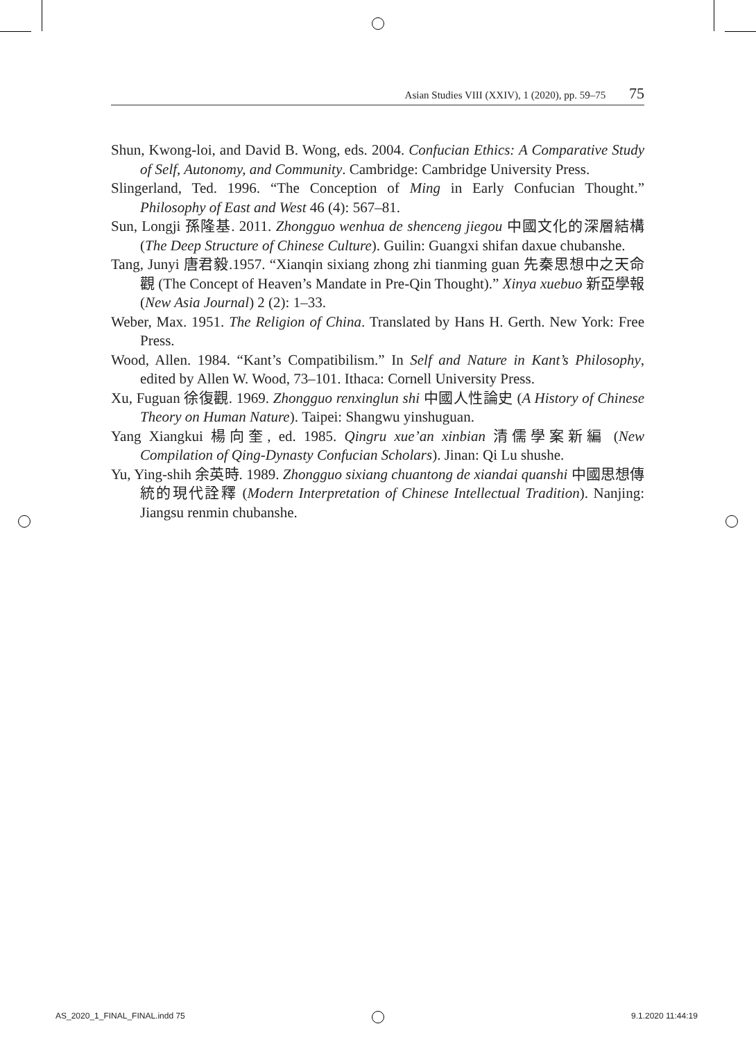Asian Studies VIII (XXIV), 1 (2020), pp. 59–75 75
Shun, Kwong-loi, and David B. Wong, eds. 2004. Confucian Ethics: A Comparative Study of Self, Autonomy, and Community. Cambridge: Cambridge University Press.
Slingerland, Ted. 1996. “The Conception of Ming in Early Confucian Thought.” Philosophy of East and West 46 (4): 567–81.
Sun, Longji 孫隆基. 2011. Zhongguo wenhua de shenceng jiegou 中國文化的深層結構 (The Deep Structure of Chinese Culture). Guilin: Guangxi shifan daxue chubanshe.
Tang, Junyi 唐君毅.1957. “Xianqin sixiang zhong zhi tianming guan 先秦思想中之天命觀 (The Concept of Heaven’s Mandate in Pre-Qin Thought).” Xinya xuebuo 新亞學報 (New Asia Journal) 2 (2): 1–33.
Weber, Max. 1951. The Religion of China. Translated by Hans H. Gerth. New York: Free Press.
Wood, Allen. 1984. “Kant’s Compatibilism.” In Self and Nature in Kant’s Philosophy, edited by Allen W. Wood, 73–101. Ithaca: Cornell University Press.
Xu, Fuguan 徐復觀. 1969. Zhongguo renxinglun shi 中國人性論史 (A History of Chinese Theory on Human Nature). Taipei: Shangwu yinshuguan.
Yang Xiangkui 楊向奎, ed. 1985. Qingru xue’an xinbian 清儒學案新編 (New Compilation of Qing-Dynasty Confucian Scholars). Jinan: Qi Lu shushe.
Yu, Ying-shih 余英時. 1989. Zhongguo sixiang chuantong de xiandai quanshi 中國思想傳統的現代詮釋 (Modern Interpretation of Chinese Intellectual Tradition). Nanjing: Jiangsu renmin chubanshe.
AS_2020_1_FINAL_FINAL.indd 75 9.1.2020 11:44:19